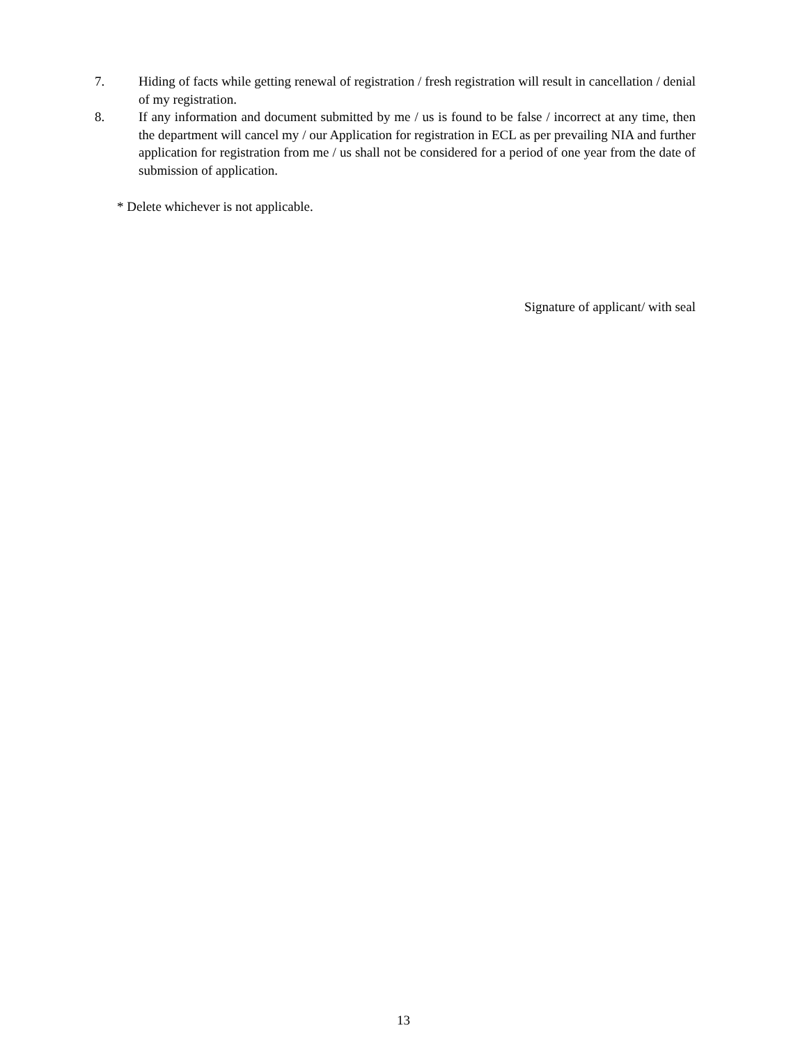7. Hiding of facts while getting renewal of registration / fresh registration will result in cancellation / denial of my registration.
8. If any information and document submitted by me / us is found to be false / incorrect at any time, then the department will cancel my / our Application for registration in ECL as per prevailing NIA and further application for registration from me / us shall not be considered for a period of one year from the date of submission of application.
* Delete whichever is not applicable.
Signature of applicant/ with seal
13